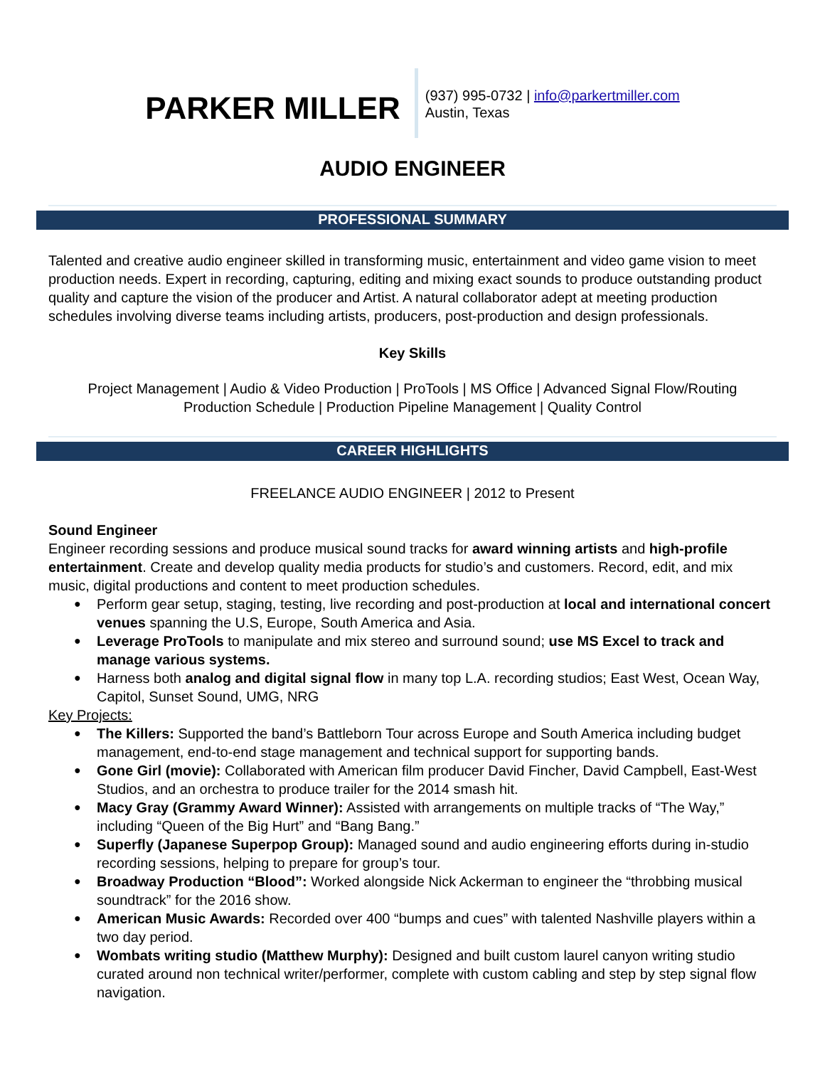PARKER MILLER
(937) 995-0732 | info@parkertmiller.com
Austin, Texas
AUDIO ENGINEER
PROFESSIONAL SUMMARY
Talented and creative audio engineer skilled in transforming music, entertainment and video game vision to meet production needs. Expert in recording, capturing, editing and mixing exact sounds to produce outstanding product quality and capture the vision of the producer and Artist. A natural collaborator adept at meeting production schedules involving diverse teams including artists, producers, post-production and design professionals.
Key Skills
Project Management | Audio & Video Production | ProTools | MS Office | Advanced Signal Flow/Routing
Production Schedule | Production Pipeline Management | Quality Control
CAREER HIGHLIGHTS
FREELANCE AUDIO ENGINEER | 2012 to Present
Sound Engineer
Engineer recording sessions and produce musical sound tracks for award winning artists and high-profile entertainment. Create and develop quality media products for studio’s and customers. Record, edit, and mix music, digital productions and content to meet production schedules.
Perform gear setup, staging, testing, live recording and post-production at local and international concert venues spanning the U.S, Europe, South America and Asia.
Leverage ProTools to manipulate and mix stereo and surround sound; use MS Excel to track and manage various systems.
Harness both analog and digital signal flow in many top L.A. recording studios; East West, Ocean Way, Capitol, Sunset Sound, UMG, NRG
Key Projects:
The Killers: Supported the band’s Battleborn Tour across Europe and South America including budget management, end-to-end stage management and technical support for supporting bands.
Gone Girl (movie): Collaborated with American film producer David Fincher, David Campbell, East-West Studios, and an orchestra to produce trailer for the 2014 smash hit.
Macy Gray (Grammy Award Winner): Assisted with arrangements on multiple tracks of “The Way,” including “Queen of the Big Hurt” and “Bang Bang.”
Superfly (Japanese Superpop Group): Managed sound and audio engineering efforts during in-studio recording sessions, helping to prepare for group’s tour.
Broadway Production “Blood”: Worked alongside Nick Ackerman to engineer the “throbbing musical soundtrack” for the 2016 show.
American Music Awards: Recorded over 400 “bumps and cues” with talented Nashville players within a two day period.
Wombats writing studio (Matthew Murphy): Designed and built custom laurel canyon writing studio curated around non technical writer/performer, complete with custom cabling and step by step signal flow navigation.